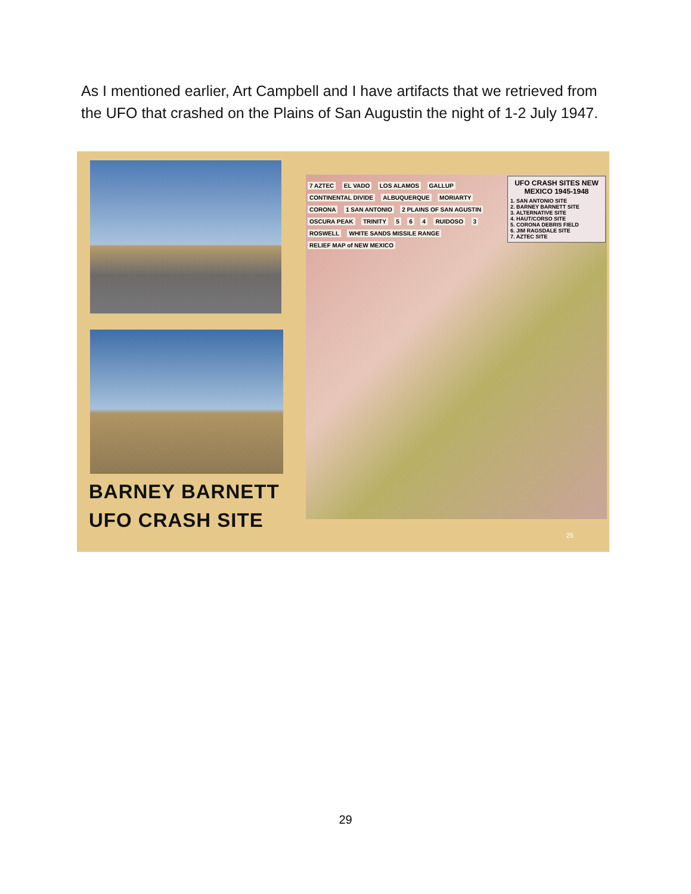As I mentioned earlier, Art Campbell and I have artifacts that we retrieved from the UFO that crashed on the Plains of San Augustin the night of 1-2 July 1947.
BARNEY BARNETT
UFO CRASH SITE
UFO CRASH SITES NEW MEXICO 1945-1948
1. SAN ANTONIO SITE
2. BARNEY BARNETT SITE
3. ALTERNATIVE SITE
4. HAUT/CORSO SITE
5. CORONA DEBRIS FIELD
6. JIM RAGSDALE SITE
7. AZTEC SITE
7 AZTEC EL VADO LOS ALAMOS GALLUP CONTINENTAL DIVIDE ALBUQUERQUE MORIARTY CORONA 1 SAN ANTONIO 2 PLAINS OF SAN AGUSTIN OSCURA PEAK TRINITY 5 6 4 RUIDOSO 3 ROSWELL WHITE SANDS MISSILE RANGE RELIEF MAP of NEW MEXICO
25
29